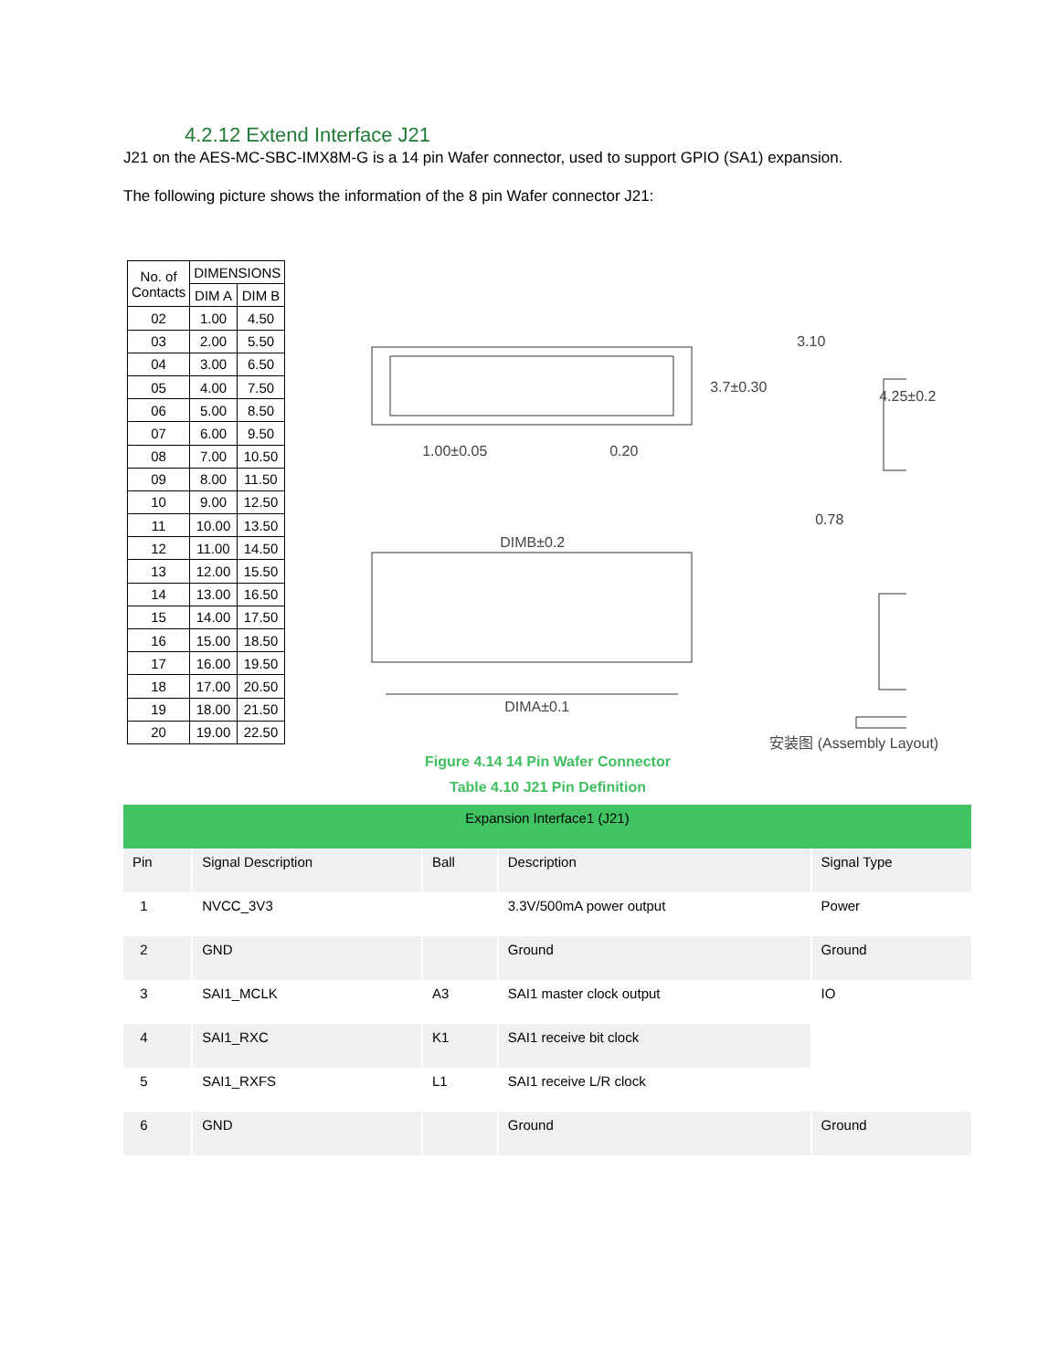4.2.12 Extend Interface J21
J21 on the AES-MC-SBC-IMX8M-G is a 14 pin Wafer connector, used to support GPIO (SA1) expansion.
The following picture shows the information of the 8 pin Wafer connector J21:
| No. of Contacts | DIMENSIONS | |
| --- | --- | --- |
| | DIM A | DIM B |
| 02 | 1.00 | 4.50 |
| 03 | 2.00 | 5.50 |
| 04 | 3.00 | 6.50 |
| 05 | 4.00 | 7.50 |
| 06 | 5.00 | 8.50 |
| 07 | 6.00 | 9.50 |
| 08 | 7.00 | 10.50 |
| 09 | 8.00 | 11.50 |
| 10 | 9.00 | 12.50 |
| 11 | 10.00 | 13.50 |
| 12 | 11.00 | 14.50 |
| 13 | 12.00 | 15.50 |
| 14 | 13.00 | 16.50 |
| 15 | 14.00 | 17.50 |
| 16 | 15.00 | 18.50 |
| 17 | 16.00 | 19.50 |
| 18 | 17.00 | 20.50 |
| 19 | 18.00 | 21.50 |
| 20 | 19.00 | 22.50 |
1.00±0.05 0.20
3.7±0.30
DIMB±0.2
DIMA±0.1
3.10
4.25±0.2
0.78
安装图 (Assembly Layout)
Figure 4.14 14 Pin Wafer Connector
Table 4.10 J21 Pin Definition
| Expansion Interface1 (J21) | | | | |
| --- | --- | --- | --- | --- |
| Pin | Signal Description | Ball | Description | Signal Type |
| 1 | NVCC_3V3 | | 3.3V/500mA power output | Power |
| 2 | GND | | Ground | Ground |
| 3 | SAI1_MCLK | A3 | SAI1 master clock output | IO |
| 4 | SAI1_RXC | K1 | SAI1 receive bit clock | |
| 5 | SAI1_RXFS | L1 | SAI1 receive L/R clock | |
| 6 | GND | | Ground | Ground |